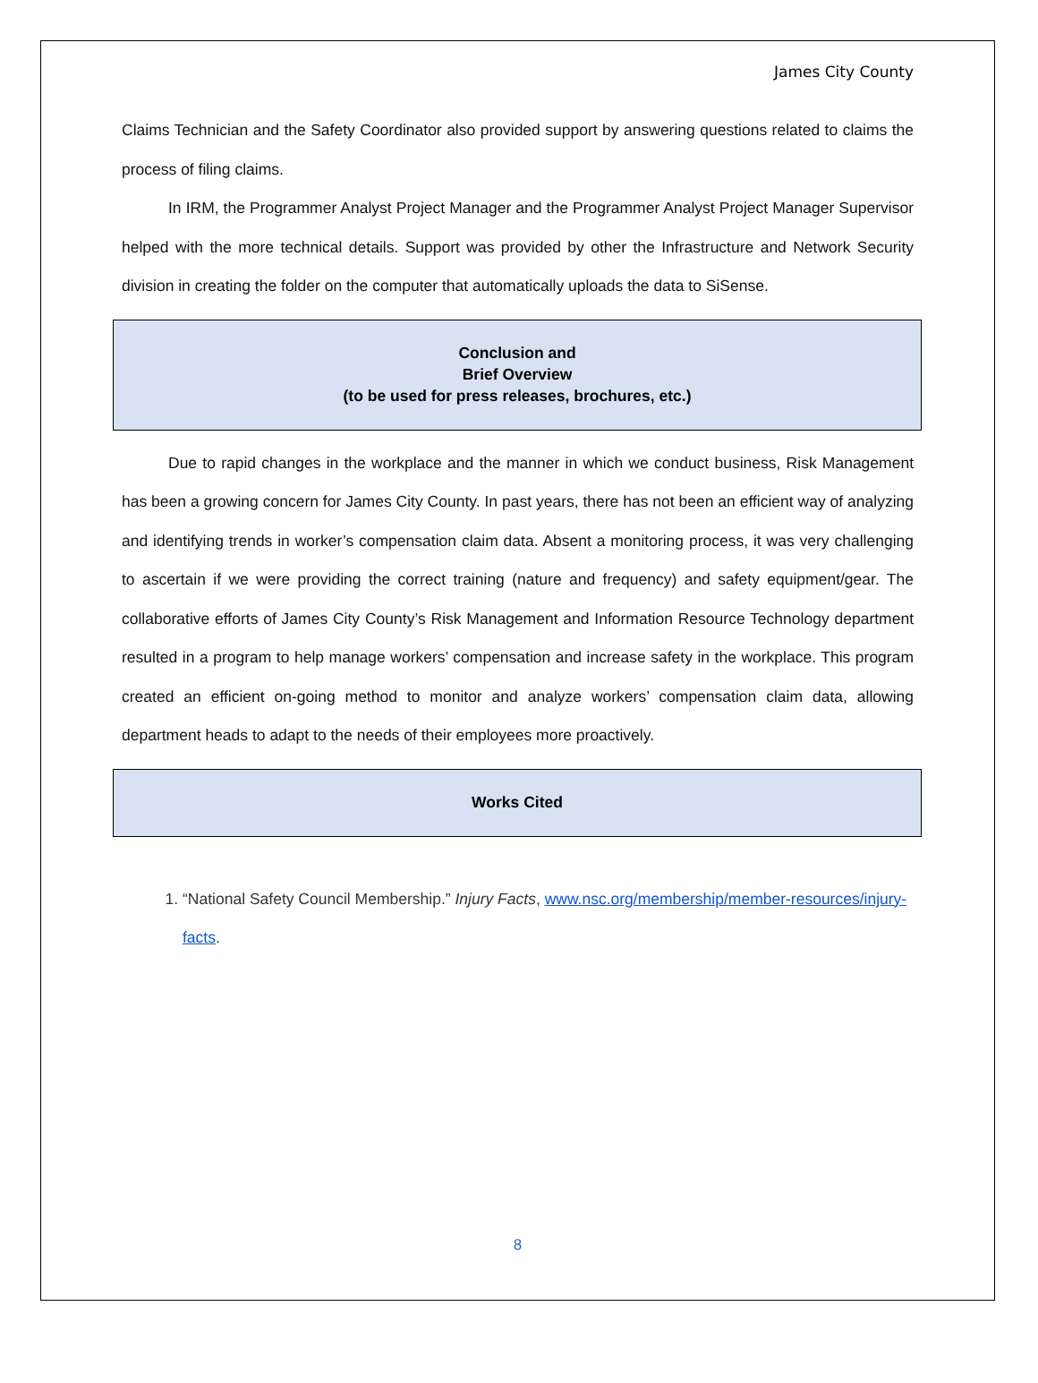James City County
Claims Technician and the Safety Coordinator also provided support by answering questions related to claims the process of filing claims.
In IRM, the Programmer Analyst Project Manager and the Programmer Analyst Project Manager Supervisor helped with the more technical details. Support was provided by other the Infrastructure and Network Security division in creating the folder on the computer that automatically uploads the data to SiSense.
Conclusion and
Brief Overview
(to be used for press releases, brochures, etc.)
Due to rapid changes in the workplace and the manner in which we conduct business, Risk Management has been a growing concern for James City County. In past years, there has not been an efficient way of analyzing and identifying trends in worker’s compensation claim data. Absent a monitoring process, it was very challenging to ascertain if we were providing the correct training (nature and frequency) and safety equipment/gear. The collaborative efforts of James City County’s Risk Management and Information Resource Technology department resulted in a program to help manage workers’ compensation and increase safety in the workplace. This program created an efficient on-going method to monitor and analyze workers’ compensation claim data, allowing department heads to adapt to the needs of their employees more proactively.
Works Cited
1. “National Safety Council Membership.” Injury Facts, www.nsc.org/membership/member-resources/injury-facts.
8